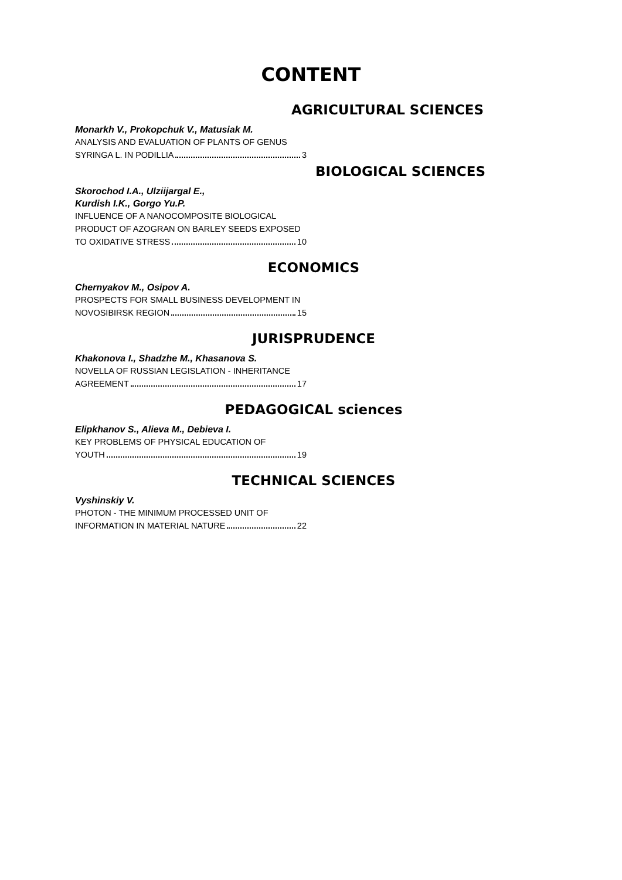CONTENT
AGRICULTURAL SCIENCES
Monarkh V., Prokopchuk V., Matusiak M.
ANALYSIS AND EVALUATION OF PLANTS OF GENUS
SYRINGA L. IN PODILLIA 3
BIOLOGICAL SCIENCES
Skorochod I.A., Ulziijargal E.,
Kurdish I.K., Gorgo Yu.P.
INFLUENCE OF A NANOCOMPOSITE BIOLOGICAL
PRODUCT OF AZOGRAN ON BARLEY SEEDS EXPOSED
TO OXIDATIVE STRESS 10
ECONOMICS
Chernyakov M., Osipov A.
PROSPECTS FOR SMALL BUSINESS DEVELOPMENT IN
NOVOSIBIRSK REGION 15
JURISPRUDENCE
Khakonova I., Shadzhe M., Khasanova S.
NOVELLA OF RUSSIAN LEGISLATION - INHERITANCE
AGREEMENT 17
PEDAGOGICAL sciences
Elipkhanov S., Alieva M., Debieva I.
KEY PROBLEMS OF PHYSICAL EDUCATION OF
YOUTH 19
TECHNICAL SCIENCES
Vyshinskiy V.
PHOTON - THE MINIMUM PROCESSED UNIT OF
INFORMATION IN MATERIAL NATURE 22